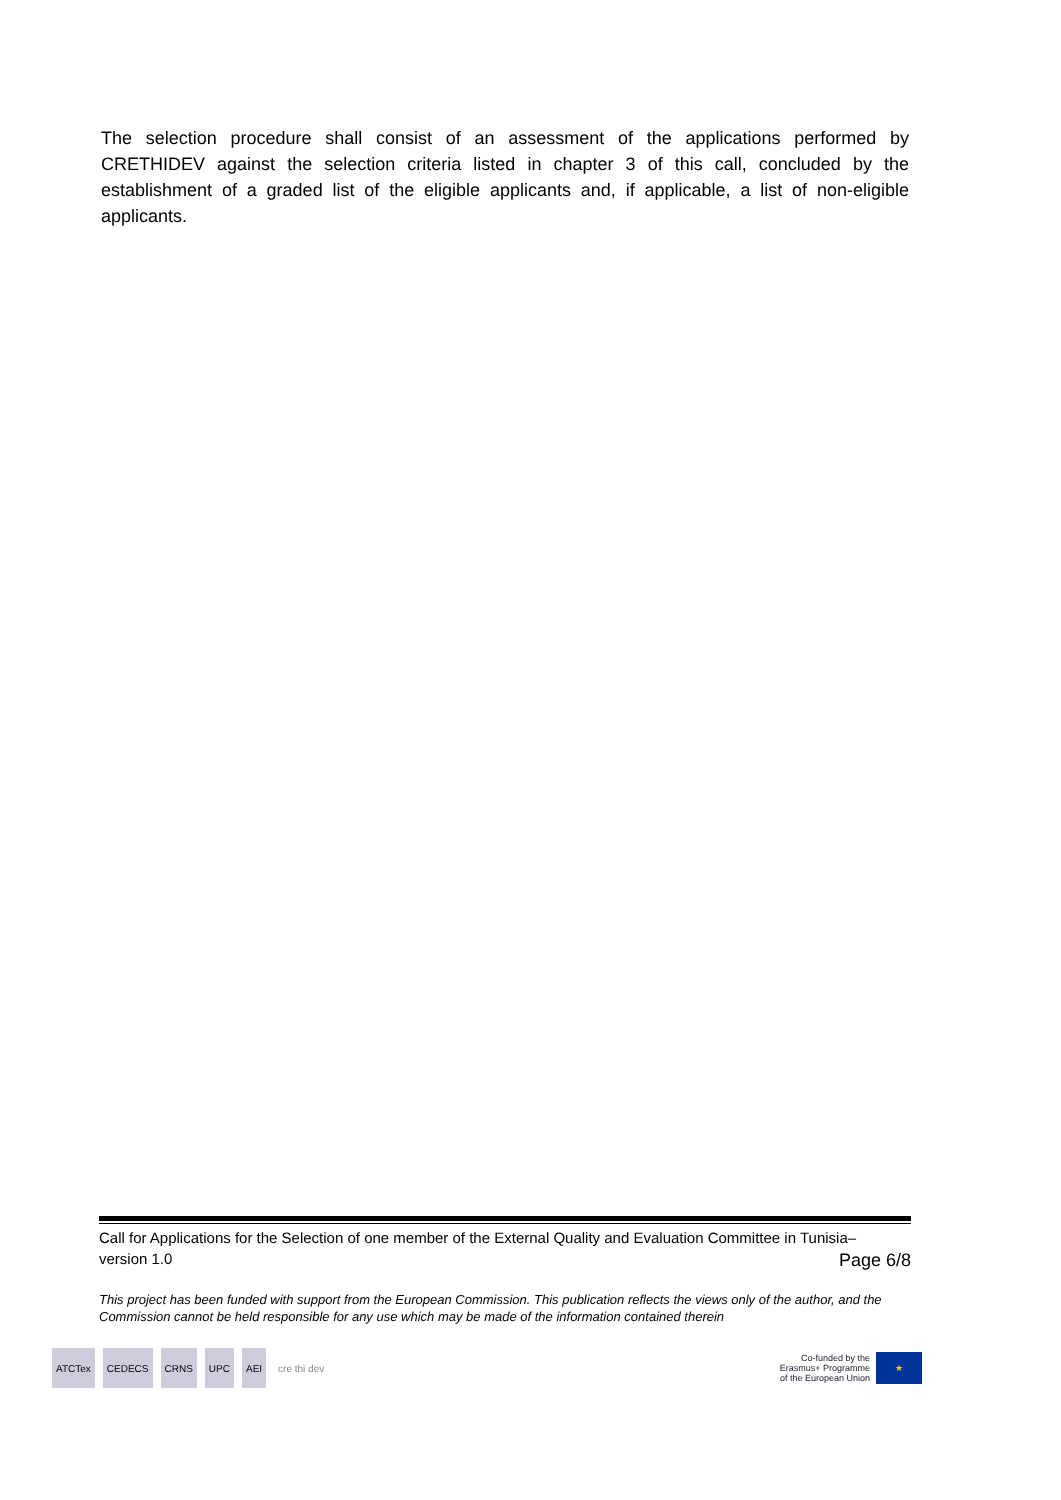The selection procedure shall consist of an assessment of the applications performed by CRETHIDEV against the selection criteria listed in chapter 3 of this call, concluded by the establishment of a graded list of the eligible applicants and, if applicable, a list of non-eligible applicants.
Call for Applications for the Selection of one member of the External Quality and Evaluation Committee in Tunisia–
version 1.0 Page 6/8
This project has been funded with support from the European Commission. This publication reflects the views only of the author, and the Commission cannot be held responsible for any use which may be made of the information contained therein
ATCTex CEDECS CRNS UPC AEI cre thi dev
Co-funded by the
Erasmus+ Programme
of the European Union
★